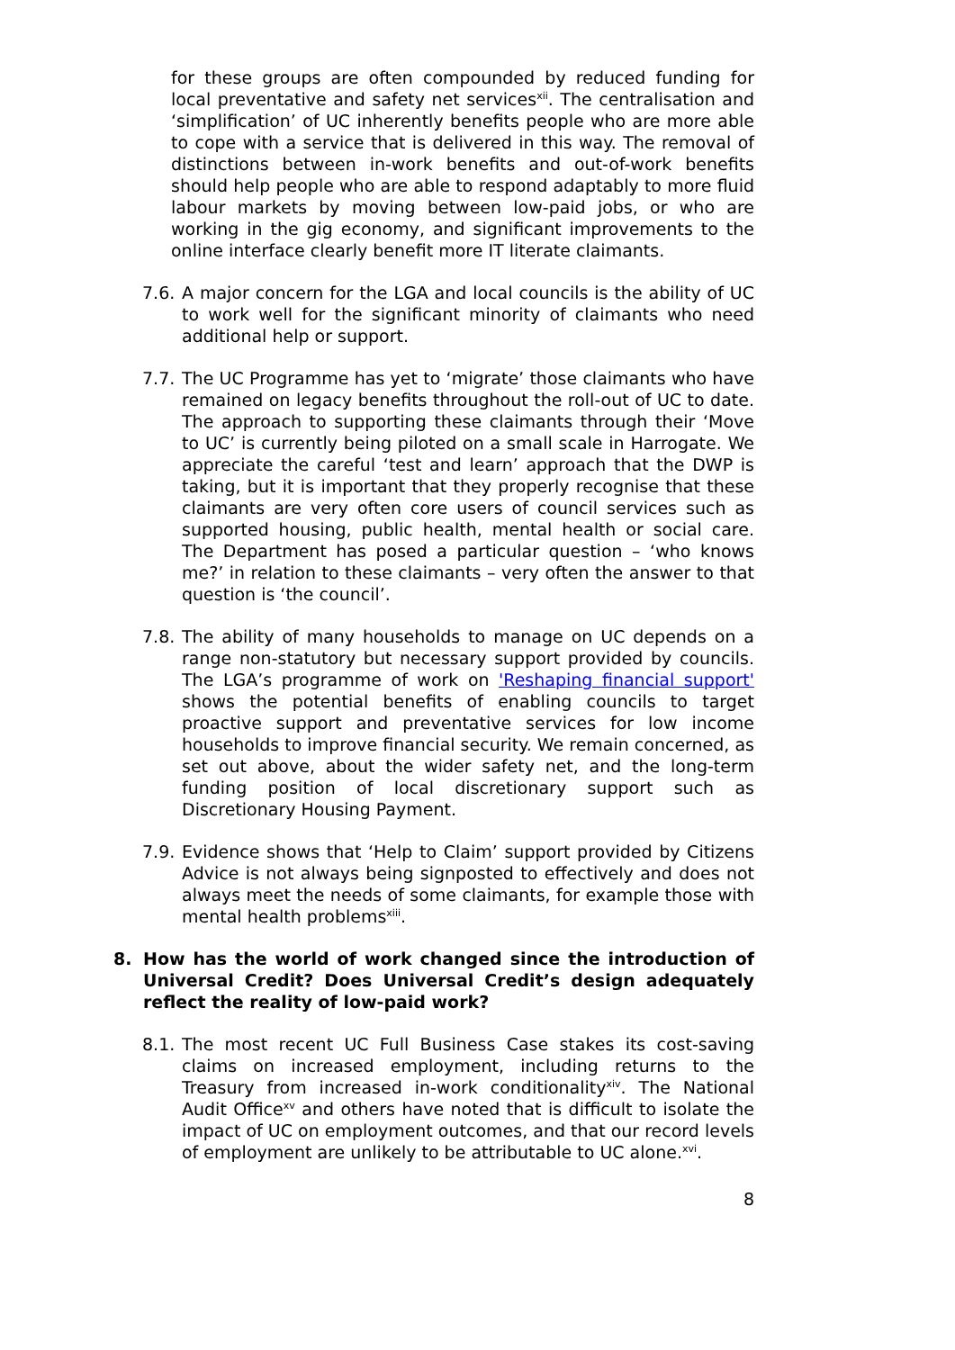for these groups are often compounded by reduced funding for local preventative and safety net services<sup>xii</sup>. The centralisation and ‘simplification’ of UC inherently benefits people who are more able to cope with a service that is delivered in this way. The removal of distinctions between in-work benefits and out-of-work benefits should help people who are able to respond adaptably to more fluid labour markets by moving between low-paid jobs, or who are working in the gig economy, and significant improvements to the online interface clearly benefit more IT literate claimants.
7.6. A major concern for the LGA and local councils is the ability of UC to work well for the significant minority of claimants who need additional help or support.
7.7. The UC Programme has yet to ‘migrate’ those claimants who have remained on legacy benefits throughout the roll-out of UC to date. The approach to supporting these claimants through their ‘Move to UC’ is currently being piloted on a small scale in Harrogate. We appreciate the careful ‘test and learn’ approach that the DWP is taking, but it is important that they properly recognise that these claimants are very often core users of council services such as supported housing, public health, mental health or social care. The Department has posed a particular question – ‘who knows me?’ in relation to these claimants – very often the answer to that question is ‘the council’.
7.8. The ability of many households to manage on UC depends on a range non-statutory but necessary support provided by councils. The LGA’s programme of work on 'Reshaping financial support' shows the potential benefits of enabling councils to target proactive support and preventative services for low income households to improve financial security. We remain concerned, as set out above, about the wider safety net, and the long-term funding position of local discretionary support such as Discretionary Housing Payment.
7.9. Evidence shows that ‘Help to Claim’ support provided by Citizens Advice is not always being signposted to effectively and does not always meet the needs of some claimants, for example those with mental health problems<sup>xiii</sup>.
8. How has the world of work changed since the introduction of Universal Credit? Does Universal Credit’s design adequately reflect the reality of low-paid work?
8.1. The most recent UC Full Business Case stakes its cost-saving claims on increased employment, including returns to the Treasury from increased in-work conditionality<sup>xiv</sup>. The National Audit Office<sup>xv</sup> and others have noted that is difficult to isolate the impact of UC on employment outcomes, and that our record levels of employment are unlikely to be attributable to UC alone.<sup>xvi</sup>.
8